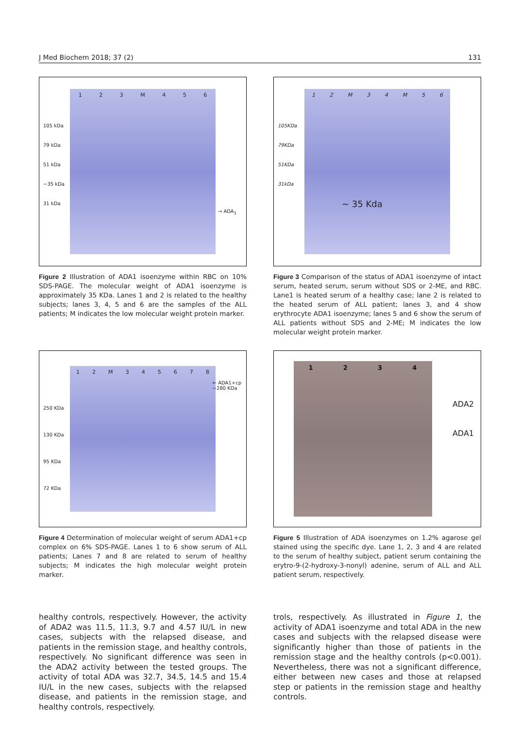J Med Biochem 2018; 37 (2) 131
105 kDa
79 kDa
51 kDa
~35 kDa
31 kDa
1 2 3 M 4 5 6
→ ADA<sub>1</sub>
Figure 2 Illustration of ADA1 isoenzyme within RBC on 10% SDS-PAGE. The molecular weight of ADA1 isoenzyme is approximately 35 KDa. Lanes 1 and 2 is related to the healthy subjects; lanes 3, 4, 5 and 6 are the samples of the ALL patients; M indicates the low molecular weight protein marker.
105KDa
79KDa
51KDa
31kDa
1 2 M 3 4 M 5 6
~ 35 Kda
Figure 3 Comparison of the status of ADA1 isoenzyme of intact serum, heated serum, serum without SDS or 2-ME, and RBC. Lane1 is heated serum of a healthy case; lane 2 is related to the heated serum of ALL patient; lanes 3, and 4 show erythrocyte ADA1 isoenzyme; lanes 5 and 6 show the serum of ALL patients without SDS and 2-ME; M indicates the low molecular weight protein marker.
250 KDa
130 KDa
95 KDa
72 KDa
1 2 M 3 4 5 6 7 8
← ADA1+cp
~280 KDa
Figure 4 Determination of molecular weight of serum ADA1+cp complex on 6% SDS-PAGE. Lanes 1 to 6 show serum of ALL patients; Lanes 7 and 8 are related to serum of healthy subjects; M indicates the high molecular weight protein marker.
1 2 3 4
ADA2
ADA1
Figure 5 Illustration of ADA isoenzymes on 1.2% agarose gel stained using the specific dye. Lane 1, 2, 3 and 4 are related to the serum of healthy subject, patient serum containing the erytro-9-(2-hydroxy-3-nonyl) adenine, serum of ALL and ALL patient serum, respectively.
healthy controls, respectively. However, the activity of ADA2 was 11.5, 11.3, 9.7 and 4.57 IU/L in new cases, subjects with the relapsed disease, and patients in the remission stage, and healthy controls, respectively. No significant difference was seen in the ADA2 activity between the tested groups. The activity of total ADA was 32.7, 34.5, 14.5 and 15.4 IU/L in the new cases, subjects with the relapsed disease, and patients in the remission stage, and healthy controls, respectively.
trols, respectively. As illustrated in Figure 1, the activity of ADA1 isoenzyme and total ADA in the new cases and subjects with the relapsed disease were significantly higher than those of patients in the remission stage and the healthy controls (p<0.001). Nevertheless, there was not a significant difference, either between new cases and those at relapsed step or patients in the remission stage and healthy controls.